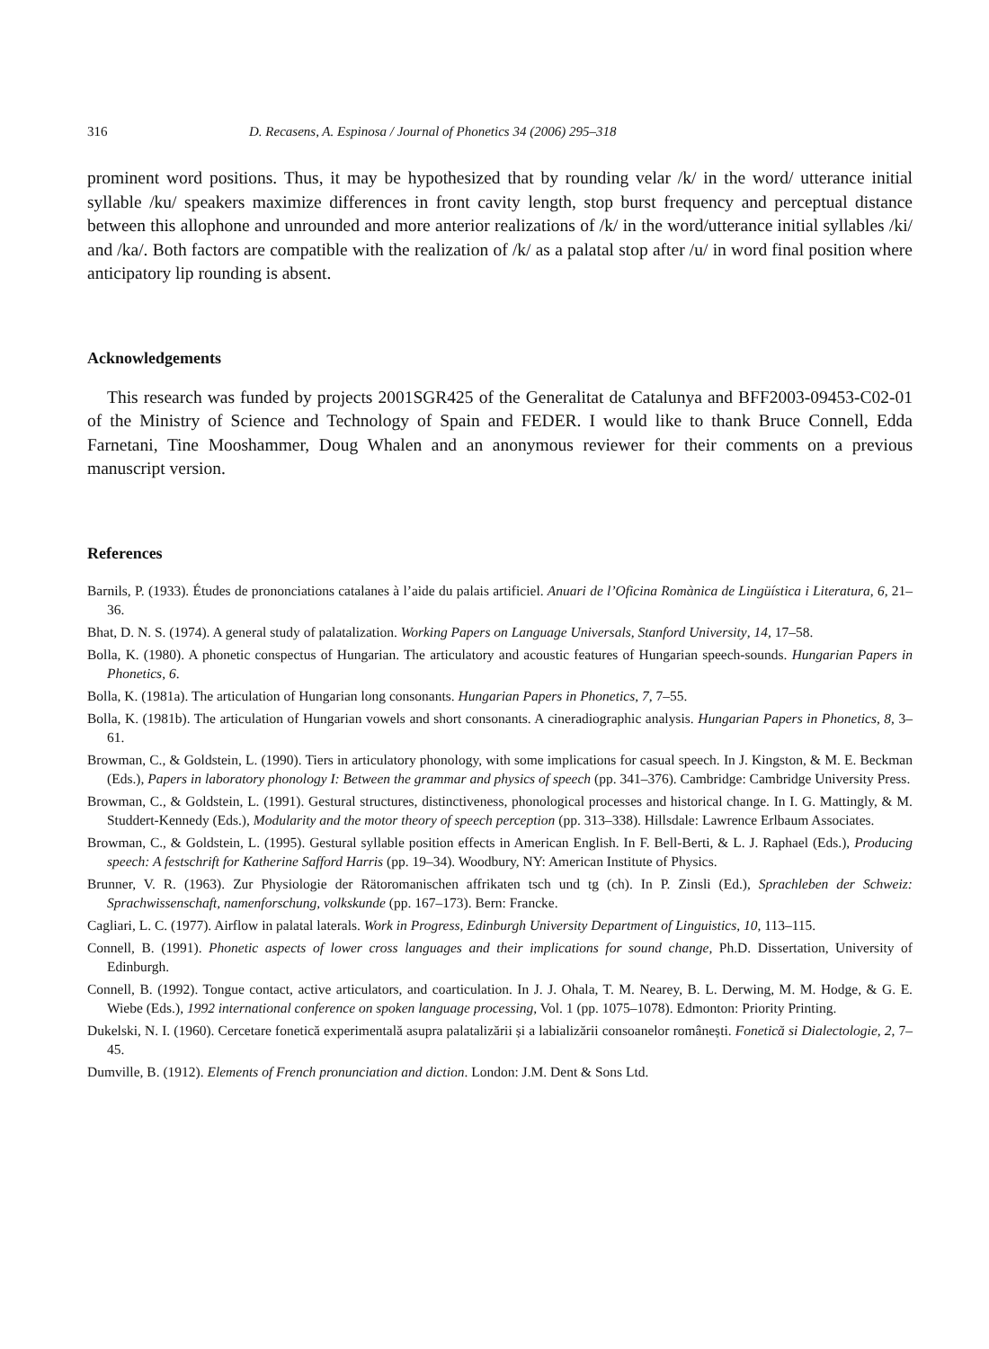316 D. Recasens, A. Espinosa / Journal of Phonetics 34 (2006) 295–318
prominent word positions. Thus, it may be hypothesized that by rounding velar /k/ in the word/ utterance initial syllable /ku/ speakers maximize differences in front cavity length, stop burst frequency and perceptual distance between this allophone and unrounded and more anterior realizations of /k/ in the word/utterance initial syllables /ki/ and /ka/. Both factors are compatible with the realization of /k/ as a palatal stop after /u/ in word final position where anticipatory lip rounding is absent.
Acknowledgements
This research was funded by projects 2001SGR425 of the Generalitat de Catalunya and BFF2003-09453-C02-01 of the Ministry of Science and Technology of Spain and FEDER. I would like to thank Bruce Connell, Edda Farnetani, Tine Mooshammer, Doug Whalen and an anonymous reviewer for their comments on a previous manuscript version.
References
Barnils, P. (1933). Études de prononciations catalanes à l’aide du palais artificiel. Anuari de l’Oficina Romànica de Lingüística i Literatura, 6, 21–36.
Bhat, D. N. S. (1974). A general study of palatalization. Working Papers on Language Universals, Stanford University, 14, 17–58.
Bolla, K. (1980). A phonetic conspectus of Hungarian. The articulatory and acoustic features of Hungarian speech-sounds. Hungarian Papers in Phonetics, 6.
Bolla, K. (1981a). The articulation of Hungarian long consonants. Hungarian Papers in Phonetics, 7, 7–55.
Bolla, K. (1981b). The articulation of Hungarian vowels and short consonants. A cineradiographic analysis. Hungarian Papers in Phonetics, 8, 3–61.
Browman, C., & Goldstein, L. (1990). Tiers in articulatory phonology, with some implications for casual speech. In J. Kingston, & M. E. Beckman (Eds.), Papers in laboratory phonology I: Between the grammar and physics of speech (pp. 341–376). Cambridge: Cambridge University Press.
Browman, C., & Goldstein, L. (1991). Gestural structures, distinctiveness, phonological processes and historical change. In I. G. Mattingly, & M. Studdert-Kennedy (Eds.), Modularity and the motor theory of speech perception (pp. 313–338). Hillsdale: Lawrence Erlbaum Associates.
Browman, C., & Goldstein, L. (1995). Gestural syllable position effects in American English. In F. Bell-Berti, & L. J. Raphael (Eds.), Producing speech: A festschrift for Katherine Safford Harris (pp. 19–34). Woodbury, NY: American Institute of Physics.
Brunner, V. R. (1963). Zur Physiologie der Rätoromanischen affrikaten tsch und tg (ch). In P. Zinsli (Ed.), Sprachleben der Schweiz: Sprachwissenschaft, namenforschung, volkskunde (pp. 167–173). Bern: Francke.
Cagliari, L. C. (1977). Airflow in palatal laterals. Work in Progress, Edinburgh University Department of Linguistics, 10, 113–115.
Connell, B. (1991). Phonetic aspects of lower cross languages and their implications for sound change, Ph.D. Dissertation, University of Edinburgh.
Connell, B. (1992). Tongue contact, active articulators, and coarticulation. In J. J. Ohala, T. M. Nearey, B. L. Derwing, M. M. Hodge, & G. E. Wiebe (Eds.), 1992 international conference on spoken language processing, Vol. 1 (pp. 1075–1078). Edmonton: Priority Printing.
Dukelski, N. I. (1960). Cercetare fonetică experimentală asupra palatalizării și a labializării consoanelor românești. Fonetică si Dialectologie, 2, 7–45.
Dumville, B. (1912). Elements of French pronunciation and diction. London: J.M. Dent & Sons Ltd.